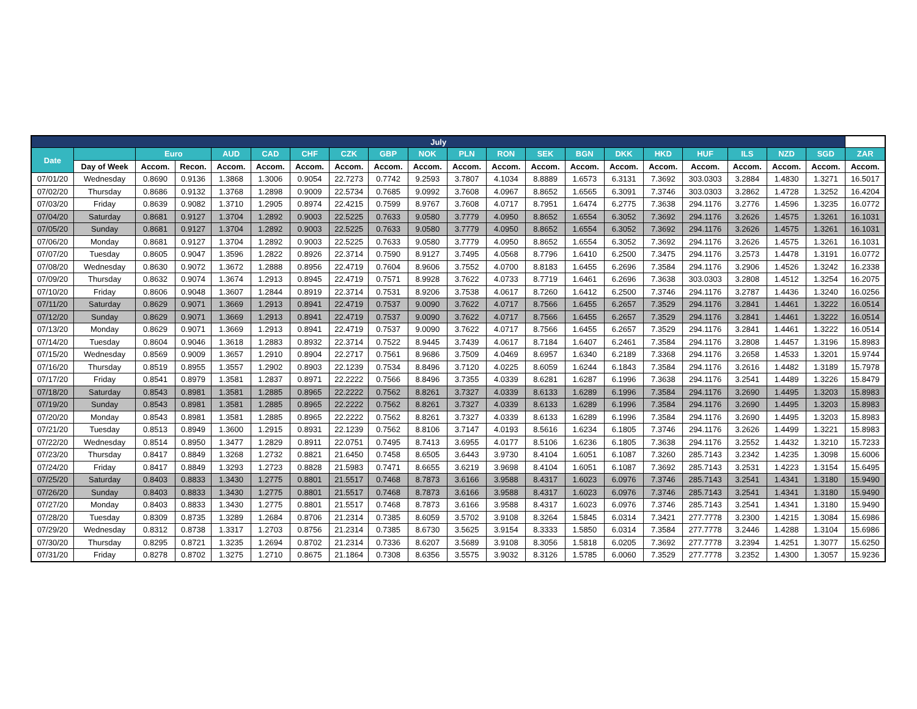| July | | | | | | | | | | | | | | | | | | | | |
| --- | --- | --- | --- | --- | --- | --- | --- | --- | --- | --- | --- | --- | --- | --- | --- | --- | --- | --- | --- | --- |
| Date | | Euro | | AUD | CAD | CHF | CZK | GBP | NOK | PLN | RON | SEK | BGN | DKK | HKD | HUF | ILS | NZD | SGD | ZAR |
| | Day of Week | Accom. | Recon. | Accom. | Accom. | Accom. | Accom. | Accom. | Accom. | Accom. | Accom. | Accom. | Accom. | Accom. | Accom. | Accom. | Accom. | Accom. | Accom. | Accom. |
| 07/01/20 | Wednesday | 0.8690 | 0.9136 | 1.3868 | 1.3006 | 0.9054 | 22.7273 | 0.7742 | 9.2593 | 3.7807 | 4.1034 | 8.8889 | 1.6573 | 6.3131 | 7.3692 | 303.0303 | 3.2884 | 1.4830 | 1.3271 | 16.5017 |
| 07/02/20 | Thursday | 0.8686 | 0.9132 | 1.3768 | 1.2898 | 0.9009 | 22.5734 | 0.7685 | 9.0992 | 3.7608 | 4.0967 | 8.8652 | 1.6565 | 6.3091 | 7.3746 | 303.0303 | 3.2862 | 1.4728 | 1.3252 | 16.4204 |
| 07/03/20 | Friday | 0.8639 | 0.9082 | 1.3710 | 1.2905 | 0.8974 | 22.4215 | 0.7599 | 8.9767 | 3.7608 | 4.0717 | 8.7951 | 1.6474 | 6.2775 | 7.3638 | 294.1176 | 3.2776 | 1.4596 | 1.3235 | 16.0772 |
| 07/04/20 | Saturday | 0.8681 | 0.9127 | 1.3704 | 1.2892 | 0.9003 | 22.5225 | 0.7633 | 9.0580 | 3.7779 | 4.0950 | 8.8652 | 1.6554 | 6.3052 | 7.3692 | 294.1176 | 3.2626 | 1.4575 | 1.3261 | 16.1031 |
| 07/05/20 | Sunday | 0.8681 | 0.9127 | 1.3704 | 1.2892 | 0.9003 | 22.5225 | 0.7633 | 9.0580 | 3.7779 | 4.0950 | 8.8652 | 1.6554 | 6.3052 | 7.3692 | 294.1176 | 3.2626 | 1.4575 | 1.3261 | 16.1031 |
| 07/06/20 | Monday | 0.8681 | 0.9127 | 1.3704 | 1.2892 | 0.9003 | 22.5225 | 0.7633 | 9.0580 | 3.7779 | 4.0950 | 8.8652 | 1.6554 | 6.3052 | 7.3692 | 294.1176 | 3.2626 | 1.4575 | 1.3261 | 16.1031 |
| 07/07/20 | Tuesday | 0.8605 | 0.9047 | 1.3596 | 1.2822 | 0.8926 | 22.3714 | 0.7590 | 8.9127 | 3.7495 | 4.0568 | 8.7796 | 1.6410 | 6.2500 | 7.3475 | 294.1176 | 3.2573 | 1.4478 | 1.3191 | 16.0772 |
| 07/08/20 | Wednesday | 0.8630 | 0.9072 | 1.3672 | 1.2888 | 0.8956 | 22.4719 | 0.7604 | 8.9606 | 3.7552 | 4.0700 | 8.8183 | 1.6455 | 6.2696 | 7.3584 | 294.1176 | 3.2906 | 1.4526 | 1.3242 | 16.2338 |
| 07/09/20 | Thursday | 0.8632 | 0.9074 | 1.3674 | 1.2913 | 0.8945 | 22.4719 | 0.7571 | 8.9928 | 3.7622 | 4.0733 | 8.7719 | 1.6461 | 6.2696 | 7.3638 | 303.0303 | 3.2808 | 1.4512 | 1.3254 | 16.2075 |
| 07/10/20 | Friday | 0.8606 | 0.9048 | 1.3607 | 1.2844 | 0.8919 | 22.3714 | 0.7531 | 8.9206 | 3.7538 | 4.0617 | 8.7260 | 1.6412 | 6.2500 | 7.3746 | 294.1176 | 3.2787 | 1.4436 | 1.3240 | 16.0256 |
| 07/11/20 | Saturday | 0.8629 | 0.9071 | 1.3669 | 1.2913 | 0.8941 | 22.4719 | 0.7537 | 9.0090 | 3.7622 | 4.0717 | 8.7566 | 1.6455 | 6.2657 | 7.3529 | 294.1176 | 3.2841 | 1.4461 | 1.3222 | 16.0514 |
| 07/12/20 | Sunday | 0.8629 | 0.9071 | 1.3669 | 1.2913 | 0.8941 | 22.4719 | 0.7537 | 9.0090 | 3.7622 | 4.0717 | 8.7566 | 1.6455 | 6.2657 | 7.3529 | 294.1176 | 3.2841 | 1.4461 | 1.3222 | 16.0514 |
| 07/13/20 | Monday | 0.8629 | 0.9071 | 1.3669 | 1.2913 | 0.8941 | 22.4719 | 0.7537 | 9.0090 | 3.7622 | 4.0717 | 8.7566 | 1.6455 | 6.2657 | 7.3529 | 294.1176 | 3.2841 | 1.4461 | 1.3222 | 16.0514 |
| 07/14/20 | Tuesday | 0.8604 | 0.9046 | 1.3618 | 1.2883 | 0.8932 | 22.3714 | 0.7522 | 8.9445 | 3.7439 | 4.0617 | 8.7184 | 1.6407 | 6.2461 | 7.3584 | 294.1176 | 3.2808 | 1.4457 | 1.3196 | 15.8983 |
| 07/15/20 | Wednesday | 0.8569 | 0.9009 | 1.3657 | 1.2910 | 0.8904 | 22.2717 | 0.7561 | 8.9686 | 3.7509 | 4.0469 | 8.6957 | 1.6340 | 6.2189 | 7.3368 | 294.1176 | 3.2658 | 1.4533 | 1.3201 | 15.9744 |
| 07/16/20 | Thursday | 0.8519 | 0.8955 | 1.3557 | 1.2902 | 0.8903 | 22.1239 | 0.7534 | 8.8496 | 3.7120 | 4.0225 | 8.6059 | 1.6244 | 6.1843 | 7.3584 | 294.1176 | 3.2616 | 1.4482 | 1.3189 | 15.7978 |
| 07/17/20 | Friday | 0.8541 | 0.8979 | 1.3581 | 1.2837 | 0.8971 | 22.2222 | 0.7566 | 8.8496 | 3.7355 | 4.0339 | 8.6281 | 1.6287 | 6.1996 | 7.3638 | 294.1176 | 3.2541 | 1.4489 | 1.3226 | 15.8479 |
| 07/18/20 | Saturday | 0.8543 | 0.8981 | 1.3581 | 1.2885 | 0.8965 | 22.2222 | 0.7562 | 8.8261 | 3.7327 | 4.0339 | 8.6133 | 1.6289 | 6.1996 | 7.3584 | 294.1176 | 3.2690 | 1.4495 | 1.3203 | 15.8983 |
| 07/19/20 | Sunday | 0.8543 | 0.8981 | 1.3581 | 1.2885 | 0.8965 | 22.2222 | 0.7562 | 8.8261 | 3.7327 | 4.0339 | 8.6133 | 1.6289 | 6.1996 | 7.3584 | 294.1176 | 3.2690 | 1.4495 | 1.3203 | 15.8983 |
| 07/20/20 | Monday | 0.8543 | 0.8981 | 1.3581 | 1.2885 | 0.8965 | 22.2222 | 0.7562 | 8.8261 | 3.7327 | 4.0339 | 8.6133 | 1.6289 | 6.1996 | 7.3584 | 294.1176 | 3.2690 | 1.4495 | 1.3203 | 15.8983 |
| 07/21/20 | Tuesday | 0.8513 | 0.8949 | 1.3600 | 1.2915 | 0.8931 | 22.1239 | 0.7562 | 8.8106 | 3.7147 | 4.0193 | 8.5616 | 1.6234 | 6.1805 | 7.3746 | 294.1176 | 3.2626 | 1.4499 | 1.3221 | 15.8983 |
| 07/22/20 | Wednesday | 0.8514 | 0.8950 | 1.3477 | 1.2829 | 0.8911 | 22.0751 | 0.7495 | 8.7413 | 3.6955 | 4.0177 | 8.5106 | 1.6236 | 6.1805 | 7.3638 | 294.1176 | 3.2552 | 1.4432 | 1.3210 | 15.7233 |
| 07/23/20 | Thursday | 0.8417 | 0.8849 | 1.3268 | 1.2732 | 0.8821 | 21.6450 | 0.7458 | 8.6505 | 3.6443 | 3.9730 | 8.4104 | 1.6051 | 6.1087 | 7.3260 | 285.7143 | 3.2342 | 1.4235 | 1.3098 | 15.6006 |
| 07/24/20 | Friday | 0.8417 | 0.8849 | 1.3293 | 1.2723 | 0.8828 | 21.5983 | 0.7471 | 8.6655 | 3.6219 | 3.9698 | 8.4104 | 1.6051 | 6.1087 | 7.3692 | 285.7143 | 3.2531 | 1.4223 | 1.3154 | 15.6495 |
| 07/25/20 | Saturday | 0.8403 | 0.8833 | 1.3430 | 1.2775 | 0.8801 | 21.5517 | 0.7468 | 8.7873 | 3.6166 | 3.9588 | 8.4317 | 1.6023 | 6.0976 | 7.3746 | 285.7143 | 3.2541 | 1.4341 | 1.3180 | 15.9490 |
| 07/26/20 | Sunday | 0.8403 | 0.8833 | 1.3430 | 1.2775 | 0.8801 | 21.5517 | 0.7468 | 8.7873 | 3.6166 | 3.9588 | 8.4317 | 1.6023 | 6.0976 | 7.3746 | 285.7143 | 3.2541 | 1.4341 | 1.3180 | 15.9490 |
| 07/27/20 | Monday | 0.8403 | 0.8833 | 1.3430 | 1.2775 | 0.8801 | 21.5517 | 0.7468 | 8.7873 | 3.6166 | 3.9588 | 8.4317 | 1.6023 | 6.0976 | 7.3746 | 285.7143 | 3.2541 | 1.4341 | 1.3180 | 15.9490 |
| 07/28/20 | Tuesday | 0.8309 | 0.8735 | 1.3289 | 1.2684 | 0.8706 | 21.2314 | 0.7385 | 8.6059 | 3.5702 | 3.9108 | 8.3264 | 1.5845 | 6.0314 | 7.3421 | 277.7778 | 3.2300 | 1.4215 | 1.3084 | 15.6986 |
| 07/29/20 | Wednesday | 0.8312 | 0.8738 | 1.3317 | 1.2703 | 0.8756 | 21.2314 | 0.7385 | 8.6730 | 3.5625 | 3.9154 | 8.3333 | 1.5850 | 6.0314 | 7.3584 | 277.7778 | 3.2446 | 1.4288 | 1.3104 | 15.6986 |
| 07/30/20 | Thursday | 0.8295 | 0.8721 | 1.3235 | 1.2694 | 0.8702 | 21.2314 | 0.7336 | 8.6207 | 3.5689 | 3.9108 | 8.3056 | 1.5818 | 6.0205 | 7.3692 | 277.7778 | 3.2394 | 1.4251 | 1.3077 | 15.6250 |
| 07/31/20 | Friday | 0.8278 | 0.8702 | 1.3275 | 1.2710 | 0.8675 | 21.1864 | 0.7308 | 8.6356 | 3.5575 | 3.9032 | 8.3126 | 1.5785 | 6.0060 | 7.3529 | 277.7778 | 3.2352 | 1.4300 | 1.3057 | 15.9236 |